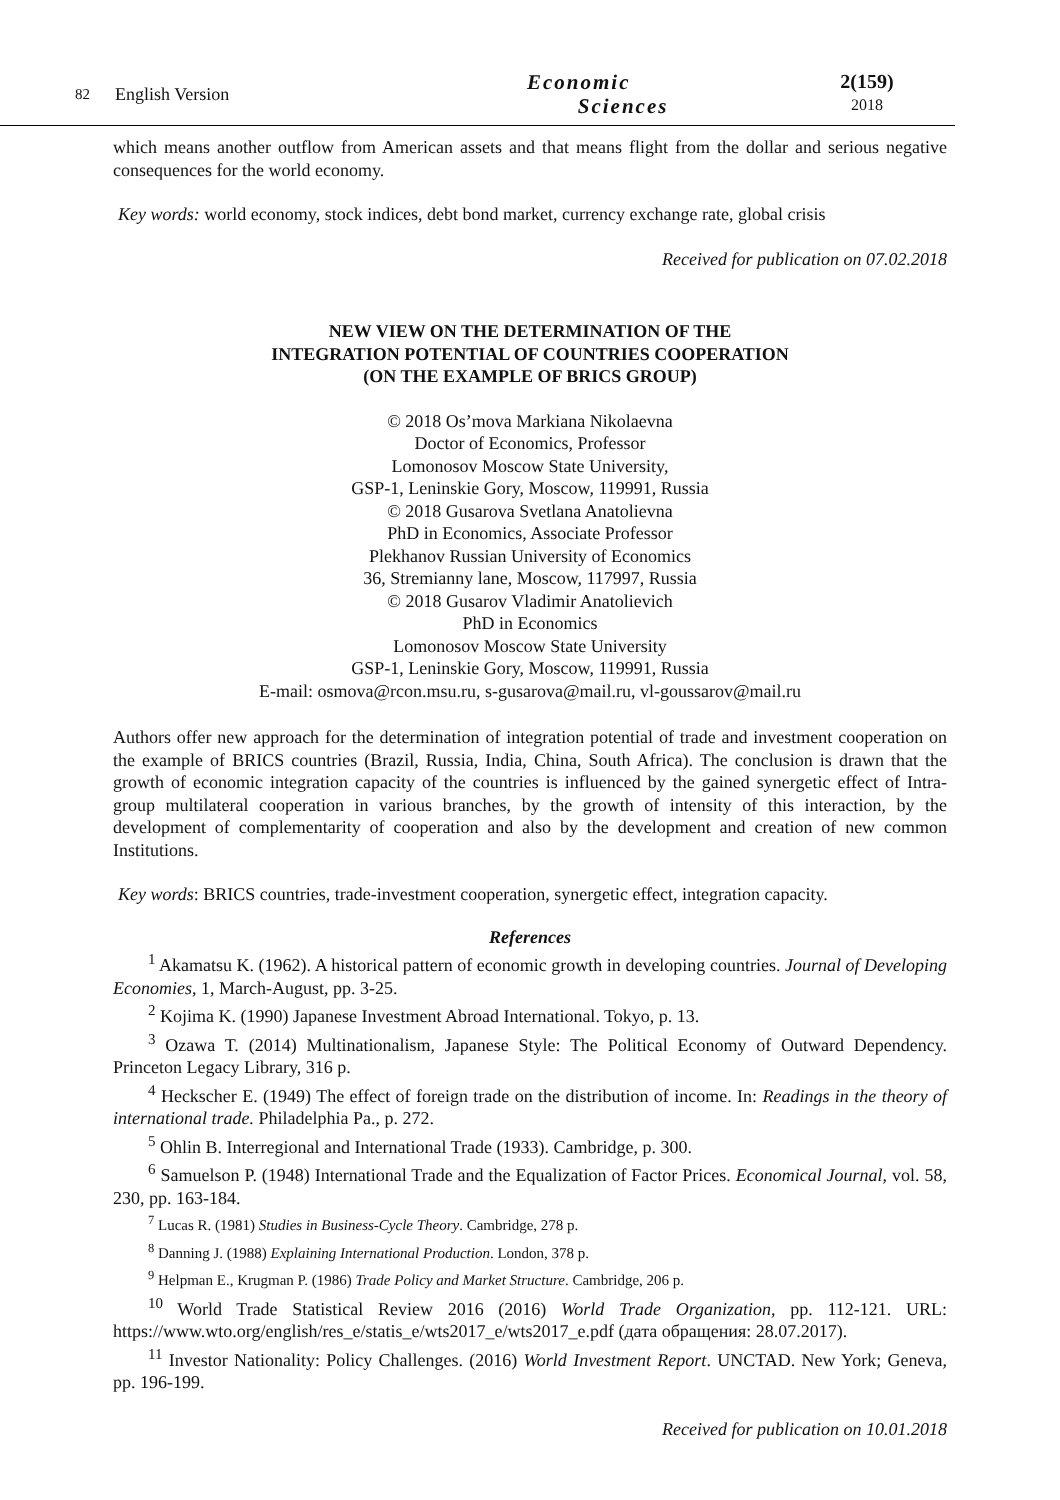82
English Version
Economic
Sciences
2(159)
2018
which means another outflow from American assets and that means flight from the dollar and serious negative consequences for the world economy.
Key words: world economy, stock indices, debt bond market, currency exchange rate, global crisis
Received for publication on 07.02.2018
NEW VIEW ON THE DETERMINATION OF THE
INTEGRATION POTENTIAL OF COUNTRIES COOPERATION
(ON THE EXAMPLE OF BRICS GROUP)
© 2018 Os’mova Markiana Nikolaevna
Doctor of Economics, Professor
Lomonosov Moscow State University,
GSP-1, Leninskie Gory, Moscow, 119991, Russia
© 2018 Gusarova Svetlana Anatolievna
PhD in Economics, Associate Professor
Plekhanov Russian University of Economics
36, Stremianny lane, Moscow, 117997, Russia
© 2018 Gusarov Vladimir Anatolievich
PhD in Economics
Lomonosov Moscow State University
GSP-1, Leninskie Gory, Moscow, 119991, Russia
E-mail: osmova@rcon.msu.ru, s-gusarova@mail.ru, vl-goussarov@mail.ru
Authors offer new approach for the determination of integration potential of trade and investment cooperation on the example of BRICS countries (Brazil, Russia, India, China, South Africa). The conclusion is drawn that the growth of economic integration capacity of the countries is influenced by the gained synergetic effect of Intra-group multilateral cooperation in various branches, by the growth of intensity of this interaction, by the development of complementarity of cooperation and also by the development and creation of new common Institutions.
Key words: BRICS countries, trade-investment cooperation, synergetic effect, integration capacity.
References
<sup>1</sup> Akamatsu K. (1962). A historical pattern of economic growth in developing countries. Journal of Developing Economies, 1, March-August, pp. 3-25.
<sup>2</sup> Kojima K. (1990) Japanese Investment Abroad International. Tokyo, p. 13.
<sup>3</sup> Ozawa T. (2014) Multinationalism, Japanese Style: The Political Economy of Outward Dependency. Princeton Legacy Library, 316 p.
<sup>4</sup> Heckscher E. (1949) The effect of foreign trade on the distribution of income. In: Readings in the theory of international trade. Philadelphia Pa., p. 272.
<sup>5</sup> Ohlin B. Interregional and International Trade (1933). Cambridge, p. 300.
<sup>6</sup> Samuelson P. (1948) International Trade and the Equalization of Factor Prices. Economical Journal, vol. 58, 230, pp. 163-184.
<sup>7</sup> Lucas R. (1981) Studies in Business-Cycle Theory. Cambridge, 278 p.
<sup>8</sup> Danning J. (1988) Explaining International Production. London, 378 p.
<sup>9</sup> Helpman E., Krugman P. (1986) Trade Policy and Market Structure. Cambridge, 206 p.
<sup>10</sup> World Trade Statistical Review 2016 (2016) World Trade Organization, pp. 112-121. URL: https://www.wto.org/english/res_e/statis_e/wts2017_e/wts2017_e.pdf (дата обращения: 28.07.2017).
<sup>11</sup> Investor Nationality: Policy Challenges. (2016) World Investment Report. UNCTAD. New York; Geneva, pp. 196-199.
Received for publication on 10.01.2018